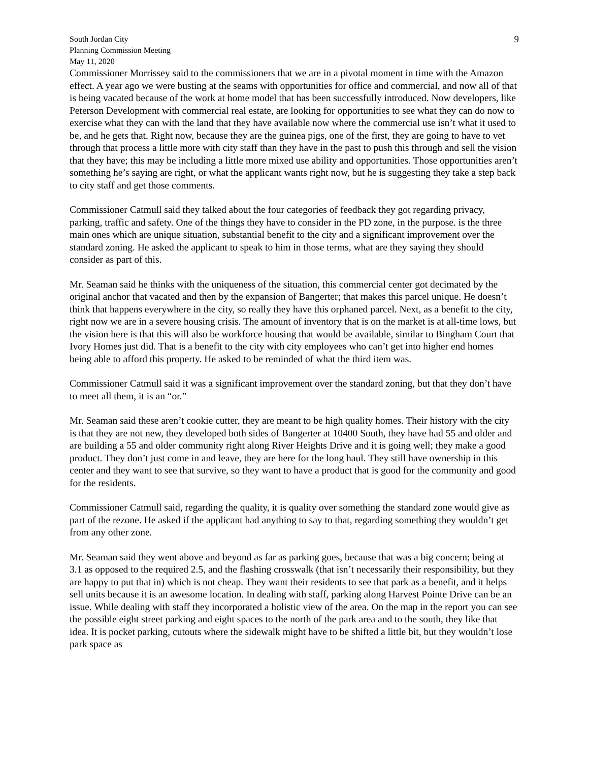South Jordan City
Planning Commission Meeting
May 11, 2020
9
Commissioner Morrissey said to the commissioners that we are in a pivotal moment in time with the Amazon effect. A year ago we were busting at the seams with opportunities for office and commercial, and now all of that is being vacated because of the work at home model that has been successfully introduced. Now developers, like Peterson Development with commercial real estate, are looking for opportunities to see what they can do now to exercise what they can with the land that they have available now where the commercial use isn’t what it used to be, and he gets that. Right now, because they are the guinea pigs, one of the first, they are going to have to vet through that process a little more with city staff than they have in the past to push this through and sell the vision that they have; this may be including a little more mixed use ability and opportunities. Those opportunities aren’t something he’s saying are right, or what the applicant wants right now, but he is suggesting they take a step back to city staff and get those comments.
Commissioner Catmull said they talked about the four categories of feedback they got regarding privacy, parking, traffic and safety. One of the things they have to consider in the PD zone, in the purpose. is the three main ones which are unique situation, substantial benefit to the city and a significant improvement over the standard zoning. He asked the applicant to speak to him in those terms, what are they saying they should consider as part of this.
Mr. Seaman said he thinks with the uniqueness of the situation, this commercial center got decimated by the original anchor that vacated and then by the expansion of Bangerter; that makes this parcel unique. He doesn’t think that happens everywhere in the city, so really they have this orphaned parcel. Next, as a benefit to the city, right now we are in a severe housing crisis. The amount of inventory that is on the market is at all-time lows, but the vision here is that this will also be workforce housing that would be available, similar to Bingham Court that Ivory Homes just did. That is a benefit to the city with city employees who can’t get into higher end homes being able to afford this property. He asked to be reminded of what the third item was.
Commissioner Catmull said it was a significant improvement over the standard zoning, but that they don’t have to meet all them, it is an “or.”
Mr. Seaman said these aren’t cookie cutter, they are meant to be high quality homes. Their history with the city is that they are not new, they developed both sides of Bangerter at 10400 South, they have had 55 and older and are building a 55 and older community right along River Heights Drive and it is going well; they make a good product. They don’t just come in and leave, they are here for the long haul. They still have ownership in this center and they want to see that survive, so they want to have a product that is good for the community and good for the residents.
Commissioner Catmull said, regarding the quality, it is quality over something the standard zone would give as part of the rezone. He asked if the applicant had anything to say to that, regarding something they wouldn’t get from any other zone.
Mr. Seaman said they went above and beyond as far as parking goes, because that was a big concern; being at 3.1 as opposed to the required 2.5, and the flashing crosswalk (that isn’t necessarily their responsibility, but they are happy to put that in) which is not cheap. They want their residents to see that park as a benefit, and it helps sell units because it is an awesome location. In dealing with staff, parking along Harvest Pointe Drive can be an issue. While dealing with staff they incorporated a holistic view of the area. On the map in the report you can see the possible eight street parking and eight spaces to the north of the park area and to the south, they like that idea. It is pocket parking, cutouts where the sidewalk might have to be shifted a little bit, but they wouldn’t lose park space as